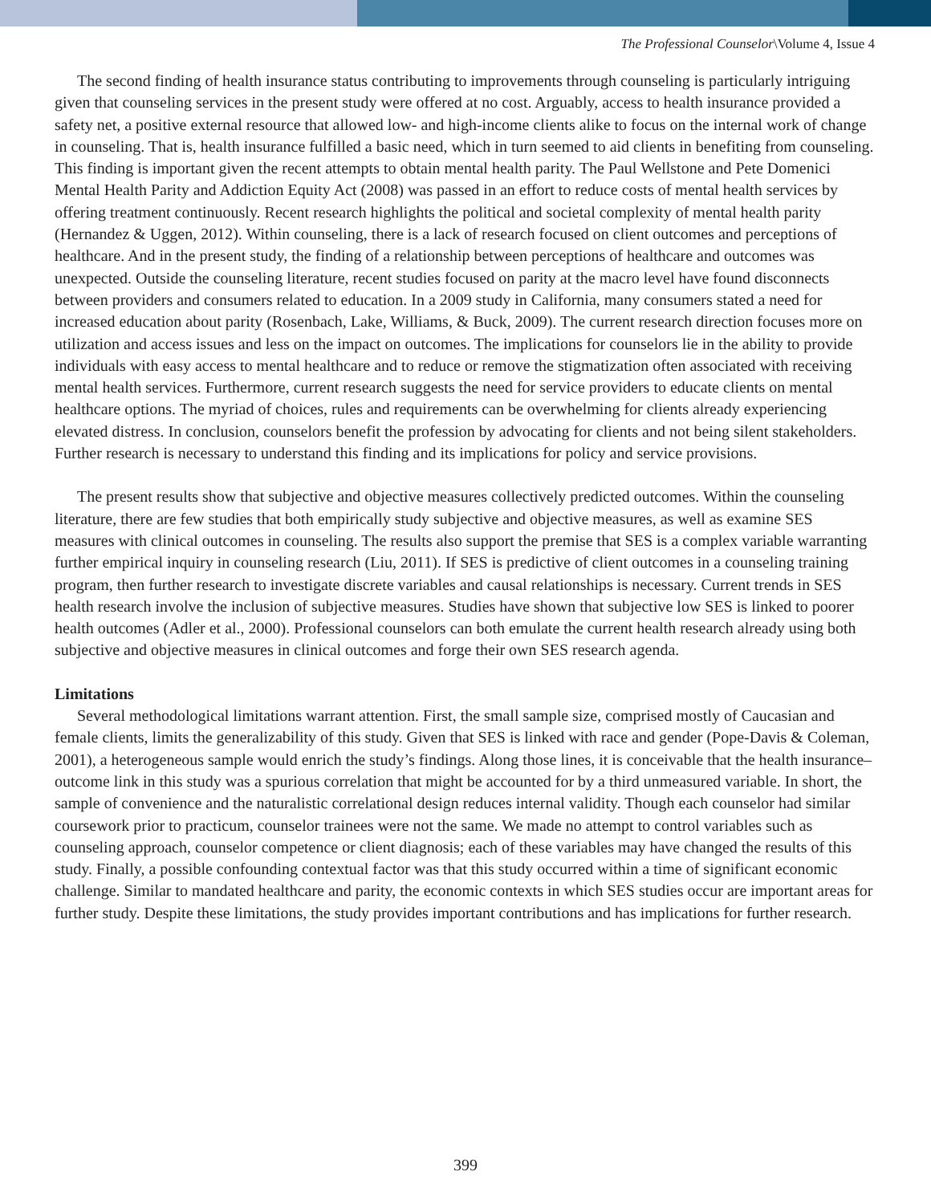The Professional Counselor\Volume 4, Issue 4
The second finding of health insurance status contributing to improvements through counseling is particularly intriguing given that counseling services in the present study were offered at no cost. Arguably, access to health insurance provided a safety net, a positive external resource that allowed low- and high-income clients alike to focus on the internal work of change in counseling. That is, health insurance fulfilled a basic need, which in turn seemed to aid clients in benefiting from counseling. This finding is important given the recent attempts to obtain mental health parity. The Paul Wellstone and Pete Domenici Mental Health Parity and Addiction Equity Act (2008) was passed in an effort to reduce costs of mental health services by offering treatment continuously. Recent research highlights the political and societal complexity of mental health parity (Hernandez & Uggen, 2012). Within counseling, there is a lack of research focused on client outcomes and perceptions of healthcare. And in the present study, the finding of a relationship between perceptions of healthcare and outcomes was unexpected. Outside the counseling literature, recent studies focused on parity at the macro level have found disconnects between providers and consumers related to education. In a 2009 study in California, many consumers stated a need for increased education about parity (Rosenbach, Lake, Williams, & Buck, 2009). The current research direction focuses more on utilization and access issues and less on the impact on outcomes. The implications for counselors lie in the ability to provide individuals with easy access to mental healthcare and to reduce or remove the stigmatization often associated with receiving mental health services. Furthermore, current research suggests the need for service providers to educate clients on mental healthcare options. The myriad of choices, rules and requirements can be overwhelming for clients already experiencing elevated distress. In conclusion, counselors benefit the profession by advocating for clients and not being silent stakeholders. Further research is necessary to understand this finding and its implications for policy and service provisions.
The present results show that subjective and objective measures collectively predicted outcomes. Within the counseling literature, there are few studies that both empirically study subjective and objective measures, as well as examine SES measures with clinical outcomes in counseling. The results also support the premise that SES is a complex variable warranting further empirical inquiry in counseling research (Liu, 2011). If SES is predictive of client outcomes in a counseling training program, then further research to investigate discrete variables and causal relationships is necessary. Current trends in SES health research involve the inclusion of subjective measures. Studies have shown that subjective low SES is linked to poorer health outcomes (Adler et al., 2000). Professional counselors can both emulate the current health research already using both subjective and objective measures in clinical outcomes and forge their own SES research agenda.
Limitations
Several methodological limitations warrant attention. First, the small sample size, comprised mostly of Caucasian and female clients, limits the generalizability of this study. Given that SES is linked with race and gender (Pope-Davis & Coleman, 2001), a heterogeneous sample would enrich the study’s findings. Along those lines, it is conceivable that the health insurance–outcome link in this study was a spurious correlation that might be accounted for by a third unmeasured variable. In short, the sample of convenience and the naturalistic correlational design reduces internal validity. Though each counselor had similar coursework prior to practicum, counselor trainees were not the same. We made no attempt to control variables such as counseling approach, counselor competence or client diagnosis; each of these variables may have changed the results of this study. Finally, a possible confounding contextual factor was that this study occurred within a time of significant economic challenge. Similar to mandated healthcare and parity, the economic contexts in which SES studies occur are important areas for further study. Despite these limitations, the study provides important contributions and has implications for further research.
399